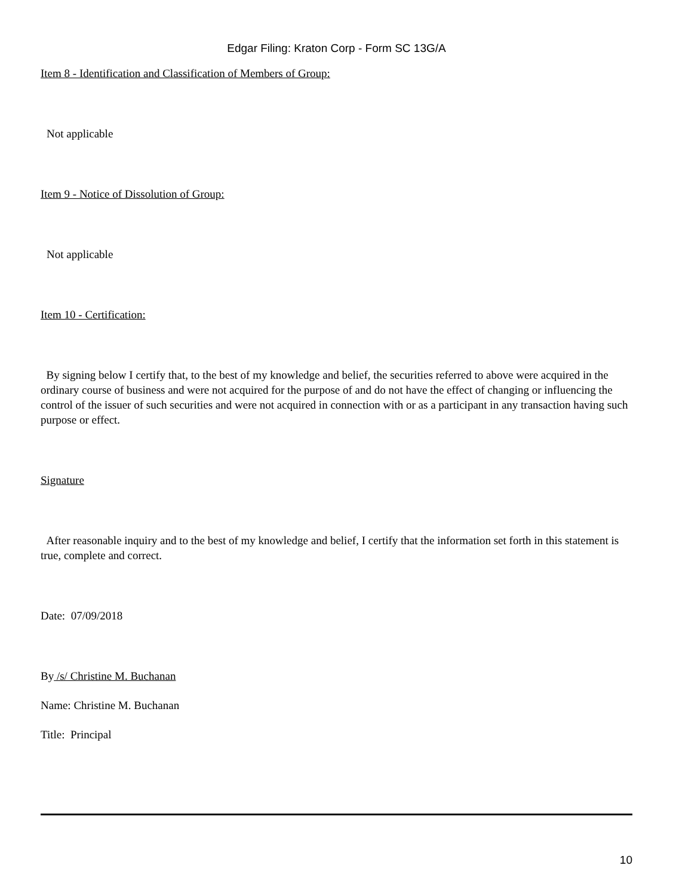Edgar Filing: Kraton Corp - Form SC 13G/A
Item 8 - Identification and Classification of Members of Group:
Not applicable
Item 9 - Notice of Dissolution of Group:
Not applicable
Item 10 - Certification:
By signing below I certify that, to the best of my knowledge and belief, the securities referred to above were acquired in the ordinary course of business and were not acquired for the purpose of and do not have the effect of changing or influencing the control of the issuer of such securities and were not acquired in connection with or as a participant in any transaction having such purpose or effect.
Signature
After reasonable inquiry and to the best of my knowledge and belief, I certify that the information set forth in this statement is true, complete and correct.
Date: 07/09/2018
By /s/ Christine M. Buchanan
Name: Christine M. Buchanan
Title: Principal
10